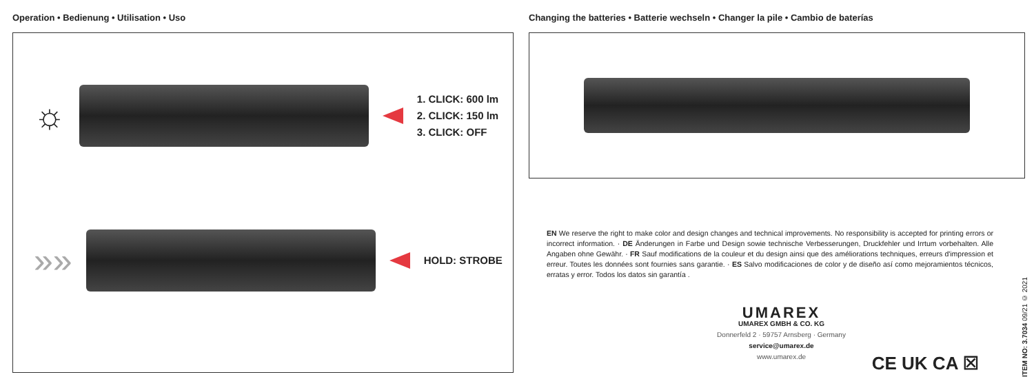Operation • Bedienung • Utilisation • Uso
☼
1. CLICK: 600 lm
2. CLICK: 150 lm
3. CLICK: OFF
»»
HOLD: STROBE
Changing the batteries • Batterie wechseln • Changer la pile • Cambio de baterías
EN We reserve the right to make color and design changes and technical improvements. No responsibility is accepted for printing errors or incorrect information. · DE Änderungen in Farbe und Design sowie technische Verbesserungen, Druckfehler und Irrtum vorbehalten. Alle Angaben ohne Gewähr. · FR Sauf modifications de la couleur et du design ainsi que des améliorations techniques, erreurs d'impression et erreur. Toutes les données sont fournies sans garantie. · ES Salvo modificaciones de color y de diseño así como mejoramientos técnicos, erratas y error. Todos los datos sin garantía .
UMAREX
UMAREX GMBH & CO. KG
Donnerfeld 2 · 59757 Arnsberg · Germany
service@umarex.de
www.umarex.de
CE UK CA ☒
ITEM NO: 3.7034 09/21 © 2021